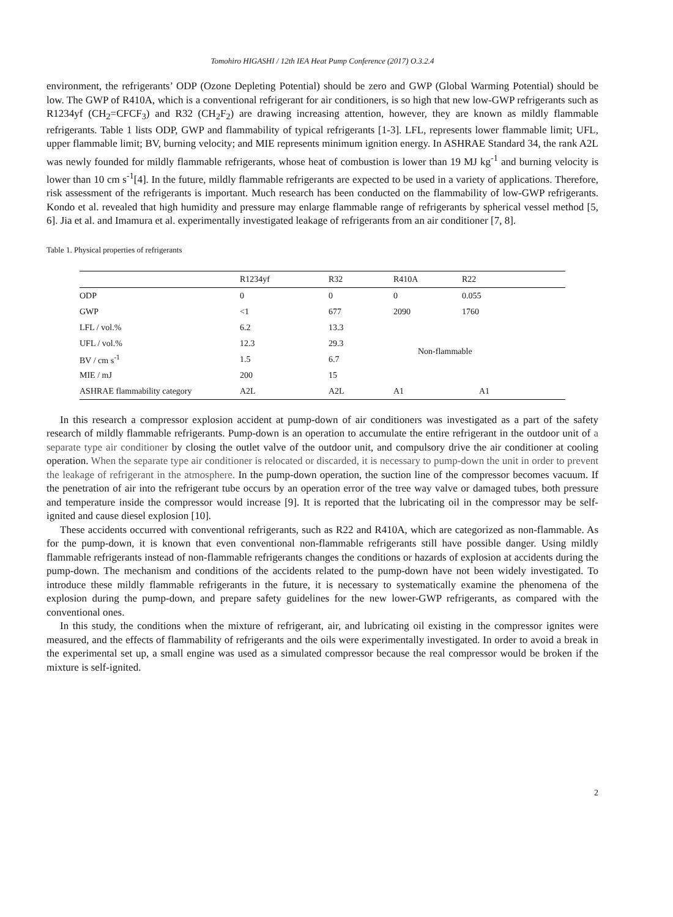Tomohiro HIGASHI / 12th IEA Heat Pump Conference (2017) O.3.2.4
environment, the refrigerants’ ODP (Ozone Depleting Potential) should be zero and GWP (Global Warming Potential) should be low. The GWP of R410A, which is a conventional refrigerant for air conditioners, is so high that new low-GWP refrigerants such as R1234yf (CH<sub>2</sub>=CFCF<sub>3</sub>) and R32 (CH<sub>2</sub>F<sub>2</sub>) are drawing increasing attention, however, they are known as mildly flammable refrigerants. Table 1 lists ODP, GWP and flammability of typical refrigerants [1-3]. LFL, represents lower flammable limit; UFL, upper flammable limit; BV, burning velocity; and MIE represents minimum ignition energy. In ASHRAE Standard 34, the rank A2L was newly founded for mildly flammable refrigerants, whose heat of combustion is lower than 19 MJ kg<sup>-1</sup> and burning velocity is lower than 10 cm s<sup>-1</sup>[4]. In the future, mildly flammable refrigerants are expected to be used in a variety of applications. Therefore, risk assessment of the refrigerants is important. Much research has been conducted on the flammability of low-GWP refrigerants. Kondo et al. revealed that high humidity and pressure may enlarge flammable range of refrigerants by spherical vessel method [5, 6]. Jia et al. and Imamura et al. experimentally investigated leakage of refrigerants from an air conditioner [7, 8].
Table 1. Physical properties of refrigerants
| | R1234yf | R32 | R410A | R22 |
| ODP | 0 | 0 | 0 | 0.055 |
| GWP | <1 | 677 | 2090 | 1760 |
| LFL / vol.% | 6.2 | 13.3 | Non-flammable | |
| UFL / vol.% | 12.3 | 29.3 | | |
| BV / cm s<sup>-1</sup> | 1.5 | 6.7 | | |
| MIE / mJ | 200 | 15 | | |
| ASHRAE flammability category | A2L | A2L | A1 | A1 |
In this research a compressor explosion accident at pump-down of air conditioners was investigated as a part of the safety research of mildly flammable refrigerants. Pump-down is an operation to accumulate the entire refrigerant in the outdoor unit of a separate type air conditioner by closing the outlet valve of the outdoor unit, and compulsory drive the air conditioner at cooling operation. When the separate type air conditioner is relocated or discarded, it is necessary to pump-down the unit in order to prevent the leakage of refrigerant in the atmosphere. In the pump-down operation, the suction line of the compressor becomes vacuum. If the penetration of air into the refrigerant tube occurs by an operation error of the tree way valve or damaged tubes, both pressure and temperature inside the compressor would increase [9]. It is reported that the lubricating oil in the compressor may be self-ignited and cause diesel explosion [10].
These accidents occurred with conventional refrigerants, such as R22 and R410A, which are categorized as non-flammable. As for the pump-down, it is known that even conventional non-flammable refrigerants still have possible danger. Using mildly flammable refrigerants instead of non-flammable refrigerants changes the conditions or hazards of explosion at accidents during the pump-down. The mechanism and conditions of the accidents related to the pump-down have not been widely investigated. To introduce these mildly flammable refrigerants in the future, it is necessary to systematically examine the phenomena of the explosion during the pump-down, and prepare safety guidelines for the new lower-GWP refrigerants, as compared with the conventional ones.
In this study, the conditions when the mixture of refrigerant, air, and lubricating oil existing in the compressor ignites were measured, and the effects of flammability of refrigerants and the oils were experimentally investigated. In order to avoid a break in the experimental set up, a small engine was used as a simulated compressor because the real compressor would be broken if the mixture is self-ignited.
2